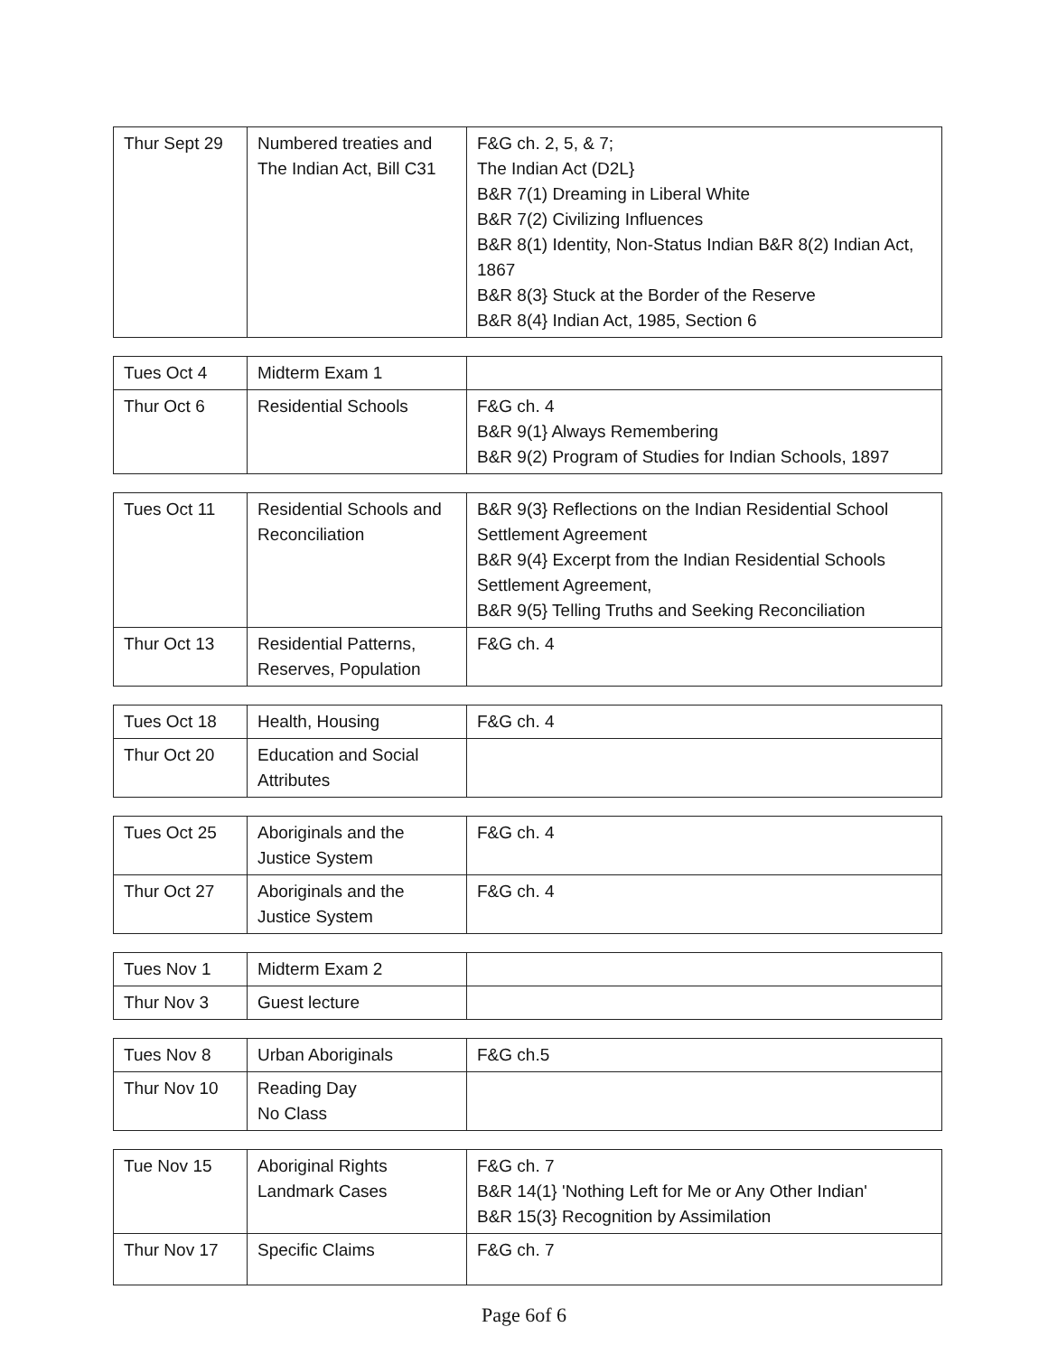| Thur Sept 29 | Numbered treaties and The Indian Act, Bill C31 | F&G ch. 2, 5, & 7; The Indian Act (D2L} B&R 7(1) Dreaming in Liberal White B&R 7(2) Civilizing Influences B&R 8(1) Identity, Non-Status Indian B&R 8(2) Indian Act, 1867 B&R 8(3} Stuck at the Border of the Reserve B&R 8(4} Indian Act, 1985, Section 6 |
| Tues Oct 4 | Midterm Exam 1 | |
| Thur Oct 6 | Residential Schools | F&G ch. 4 B&R 9(1} Always Remembering B&R 9(2) Program of Studies for Indian Schools, 1897 |
| Tues Oct 11 | Residential Schools and Reconciliation | B&R 9(3} Reflections on the Indian Residential School Settlement Agreement B&R 9(4} Excerpt from the Indian Residential Schools Settlement Agreement, B&R 9(5} Telling Truths and Seeking Reconciliation |
| Thur Oct 13 | Residential Patterns, Reserves, Population | F&G ch. 4 |
| Tues Oct 18 | Health, Housing | F&G ch. 4 |
| Thur Oct 20 | Education and Social Attributes | |
| Tues Oct 25 | Aboriginals and the Justice System | F&G ch. 4 |
| Thur Oct 27 | Aboriginals and the Justice System | F&G ch. 4 |
| Tues Nov 1 | Midterm Exam 2 | |
| Thur Nov 3 | Guest lecture | |
| Tues Nov 8 | Urban Aboriginals | F&G ch.5 |
| Thur Nov 10 | Reading Day No Class | |
| Tue Nov 15 | Aboriginal Rights Landmark Cases | F&G ch. 7 B&R 14(1} 'Nothing Left for Me or Any Other Indian' B&R 15(3} Recognition by Assimilation |
| Thur Nov 17 | Specific Claims | F&G ch. 7 |
Page 6of 6